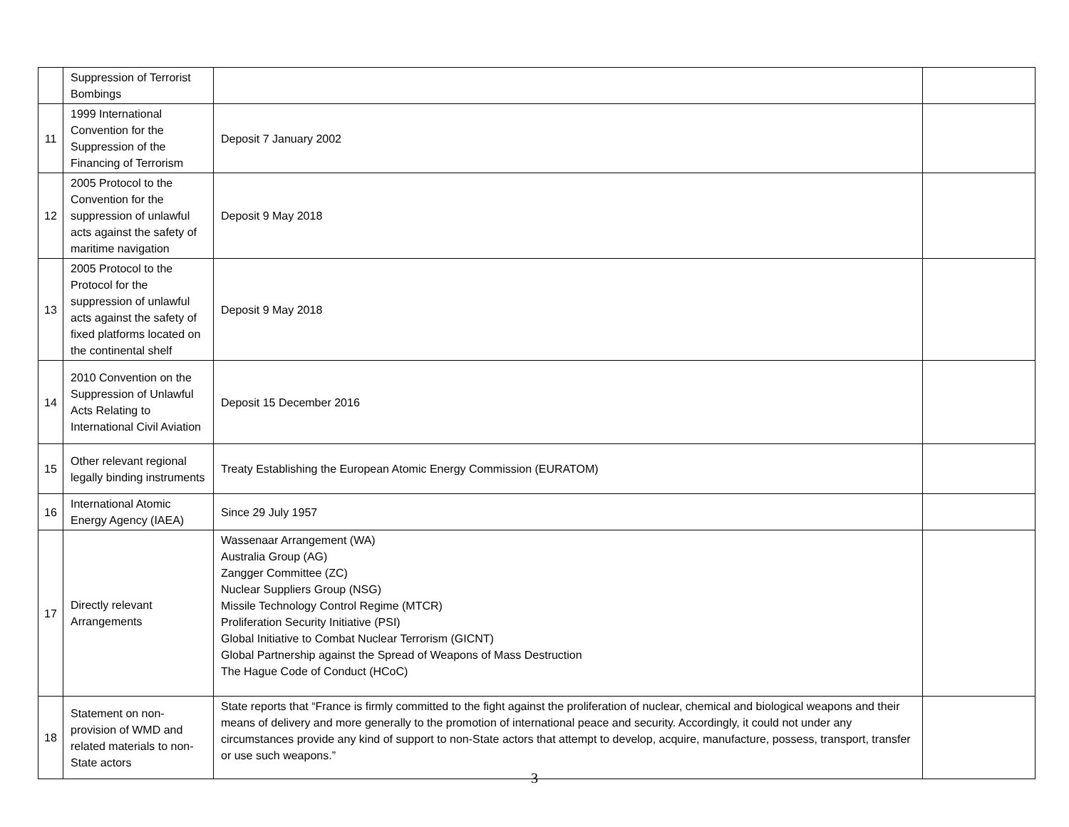| | Suppression of Terrorist Bombings | | |
| 11 | 1999 International Convention for the Suppression of the Financing of Terrorism | Deposit 7 January 2002 | |
| 12 | 2005 Protocol to the Convention for the suppression of unlawful acts against the safety of maritime navigation | Deposit 9 May 2018 | |
| 13 | 2005 Protocol to the Protocol for the suppression of unlawful acts against the safety of fixed platforms located on the continental shelf | Deposit 9 May 2018 | |
| 14 | 2010 Convention on the Suppression of Unlawful Acts Relating to International Civil Aviation | Deposit 15 December 2016 | |
| 15 | Other relevant regional legally binding instruments | Treaty Establishing the European Atomic Energy Commission (EURATOM) | |
| 16 | International Atomic Energy Agency (IAEA) | Since 29 July 1957 | |
| 17 | Directly relevant Arrangements | Wassenaar Arrangement (WA) Australia Group (AG) Zangger Committee (ZC) Nuclear Suppliers Group (NSG) Missile Technology Control Regime (MTCR) Proliferation Security Initiative (PSI) Global Initiative to Combat Nuclear Terrorism (GICNT) Global Partnership against the Spread of Weapons of Mass Destruction The Hague Code of Conduct (HCoC) | |
| 18 | Statement on non-provision of WMD and related materials to non-State actors | State reports that “France is firmly committed to the fight against the proliferation of nuclear, chemical and biological weapons and their means of delivery and more generally to the promotion of international peace and security. Accordingly, it could not under any circumstances provide any kind of support to non-State actors that attempt to develop, acquire, manufacture, possess, transport, transfer or use such weapons.” | |
3